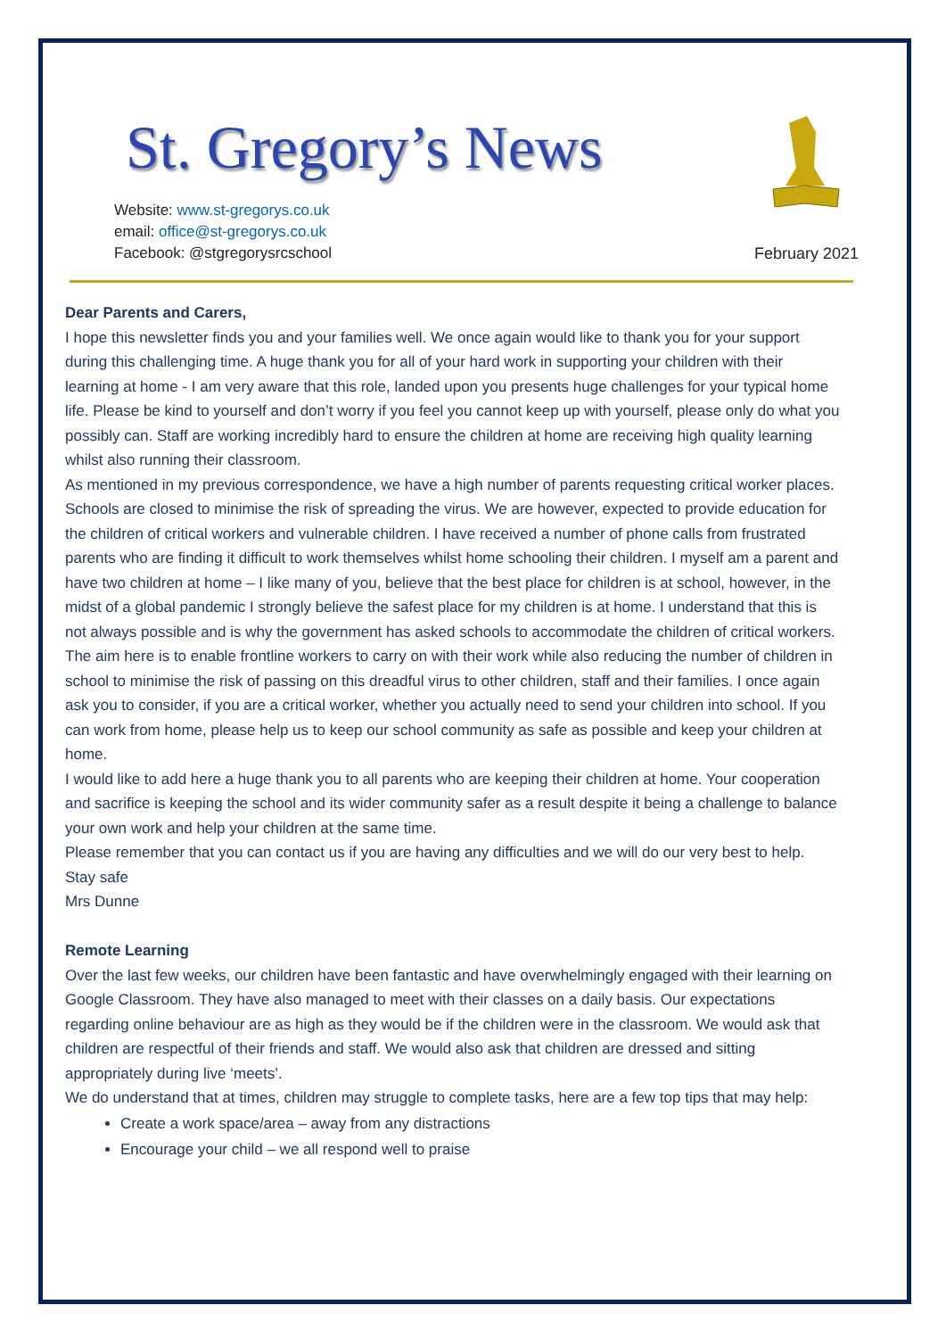St. Gregory’s News
Website: www.st-gregorys.co.uk
email: office@st-gregorys.co.uk
Facebook: @stgregorysrcschool
February 2021
Dear Parents and Carers,
I hope this newsletter finds you and your families well. We once again would like to thank you for your support during this challenging time. A huge thank you for all of your hard work in supporting your children with their learning at home - I am very aware that this role, landed upon you presents huge challenges for your typical home life. Please be kind to yourself and don’t worry if you feel you cannot keep up with yourself, please only do what you possibly can. Staff are working incredibly hard to ensure the children at home are receiving high quality learning whilst also running their classroom.
As mentioned in my previous correspondence, we have a high number of parents requesting critical worker places. Schools are closed to minimise the risk of spreading the virus. We are however, expected to provide education for the children of critical workers and vulnerable children. I have received a number of phone calls from frustrated parents who are finding it difficult to work themselves whilst home schooling their children. I myself am a parent and have two children at home – I like many of you, believe that the best place for children is at school, however, in the midst of a global pandemic I strongly believe the safest place for my children is at home. I understand that this is not always possible and is why the government has asked schools to accommodate the children of critical workers. The aim here is to enable frontline workers to carry on with their work while also reducing the number of children in school to minimise the risk of passing on this dreadful virus to other children, staff and their families. I once again ask you to consider, if you are a critical worker, whether you actually need to send your children into school. If you can work from home, please help us to keep our school community as safe as possible and keep your children at home.
I would like to add here a huge thank you to all parents who are keeping their children at home. Your cooperation and sacrifice is keeping the school and its wider community safer as a result despite it being a challenge to balance your own work and help your children at the same time.
Please remember that you can contact us if you are having any difficulties and we will do our very best to help.
Stay safe
Mrs Dunne
Remote Learning
Over the last few weeks, our children have been fantastic and have overwhelmingly engaged with their learning on Google Classroom. They have also managed to meet with their classes on a daily basis. Our expectations regarding online behaviour are as high as they would be if the children were in the classroom. We would ask that children are respectful of their friends and staff. We would also ask that children are dressed and sitting appropriately during live ‘meets’.
We do understand that at times, children may struggle to complete tasks, here are a few top tips that may help:
Create a work space/area – away from any distractions
Encourage your child – we all respond well to praise